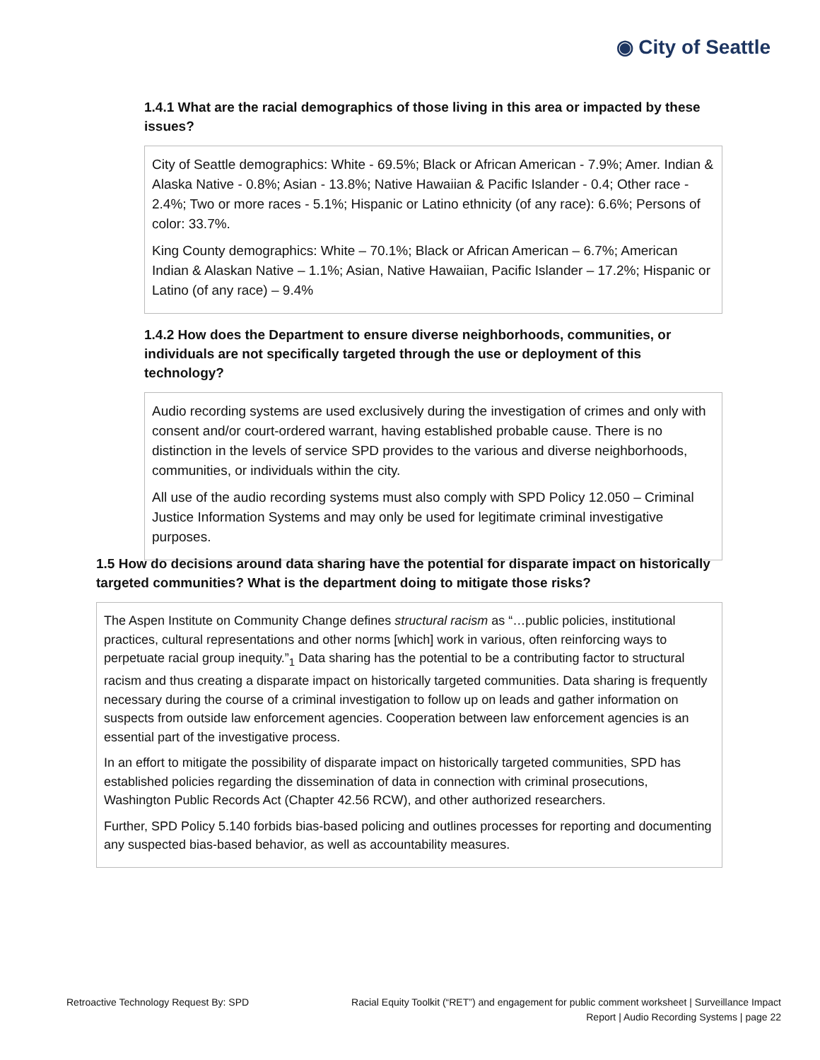◉ City of Seattle
1.4.1 What are the racial demographics of those living in this area or impacted by these issues?
City of Seattle demographics: White - 69.5%; Black or African American - 7.9%; Amer. Indian & Alaska Native - 0.8%; Asian - 13.8%; Native Hawaiian & Pacific Islander - 0.4; Other race - 2.4%; Two or more races - 5.1%; Hispanic or Latino ethnicity (of any race): 6.6%; Persons of color: 33.7%.
King County demographics: White – 70.1%; Black or African American – 6.7%; American Indian & Alaskan Native – 1.1%; Asian, Native Hawaiian, Pacific Islander – 17.2%; Hispanic or Latino (of any race) – 9.4%
1.4.2 How does the Department to ensure diverse neighborhoods, communities, or individuals are not specifically targeted through the use or deployment of this technology?
Audio recording systems are used exclusively during the investigation of crimes and only with consent and/or court-ordered warrant, having established probable cause. There is no distinction in the levels of service SPD provides to the various and diverse neighborhoods, communities, or individuals within the city.
All use of the audio recording systems must also comply with SPD Policy 12.050 – Criminal Justice Information Systems and may only be used for legitimate criminal investigative purposes.
1.5 How do decisions around data sharing have the potential for disparate impact on historically targeted communities? What is the department doing to mitigate those risks?
The Aspen Institute on Community Change defines structural racism as “…public policies, institutional practices, cultural representations and other norms [which] work in various, often reinforcing ways to perpetuate racial group inequity.”<sub>1</sub> Data sharing has the potential to be a contributing factor to structural racism and thus creating a disparate impact on historically targeted communities. Data sharing is frequently necessary during the course of a criminal investigation to follow up on leads and gather information on suspects from outside law enforcement agencies. Cooperation between law enforcement agencies is an essential part of the investigative process.
In an effort to mitigate the possibility of disparate impact on historically targeted communities, SPD has established policies regarding the dissemination of data in connection with criminal prosecutions, Washington Public Records Act (Chapter 42.56 RCW), and other authorized researchers.
Further, SPD Policy 5.140 forbids bias-based policing and outlines processes for reporting and documenting any suspected bias-based behavior, as well as accountability measures.
Retroactive Technology Request By: SPD
Racial Equity Toolkit (“RET”) and engagement for public comment worksheet | Surveillance Impact
Report | Audio Recording Systems | page 22